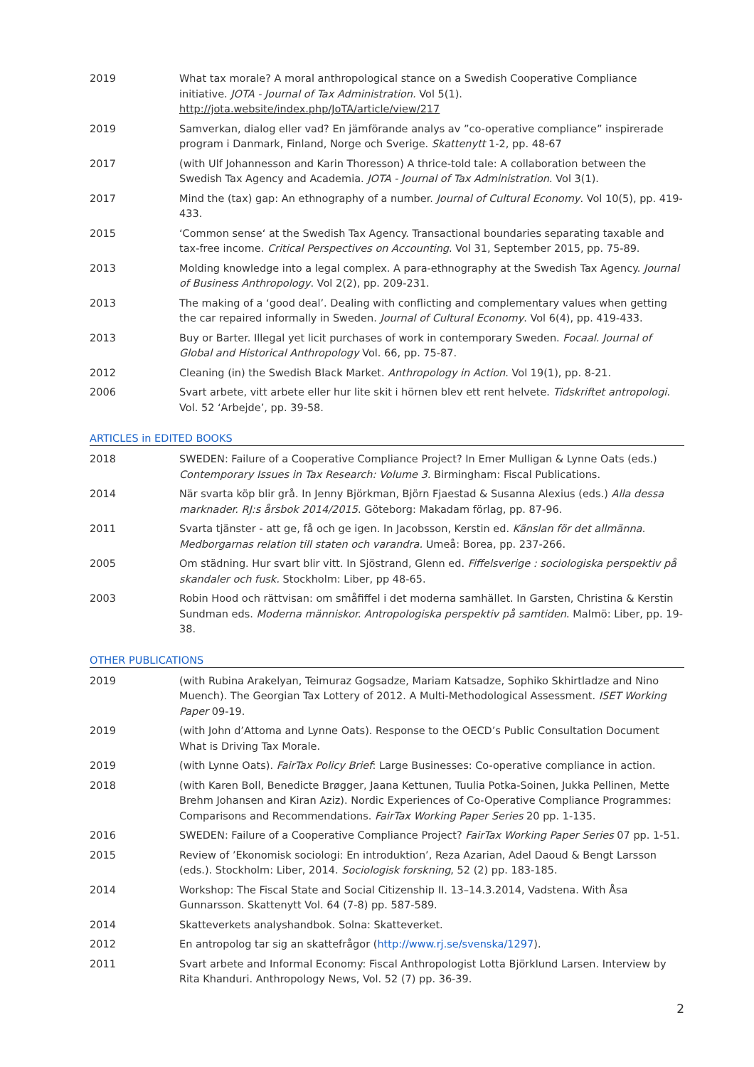2019 What tax morale? A moral anthropological stance on a Swedish Cooperative Compliance initiative. JOTA - Journal of Tax Administration. Vol 5(1).
http://jota.website/index.php/JoTA/article/view/217
2019 Samverkan, dialog eller vad? En jämförande analys av ”co-operative compliance” inspirerade program i Danmark, Finland, Norge och Sverige. Skattenytt 1-2, pp. 48-67
2017 (with Ulf Johannesson and Karin Thoresson) A thrice-told tale: A collaboration between the Swedish Tax Agency and Academia. JOTA - Journal of Tax Administration. Vol 3(1).
2017 Mind the (tax) gap: An ethnography of a number. Journal of Cultural Economy. Vol 10(5), pp. 419-433.
2015 ‘Common sense‘ at the Swedish Tax Agency. Transactional boundaries separating taxable and tax-free income. Critical Perspectives on Accounting. Vol 31, September 2015, pp. 75-89.
2013 Molding knowledge into a legal complex. A para-ethnography at the Swedish Tax Agency. Journal of Business Anthropology. Vol 2(2), pp. 209-231.
2013 The making of a ‘good deal’. Dealing with conflicting and complementary values when getting the car repaired informally in Sweden. Journal of Cultural Economy. Vol 6(4), pp. 419-433.
2013 Buy or Barter. Illegal yet licit purchases of work in contemporary Sweden. Focaal. Journal of Global and Historical Anthropology Vol. 66, pp. 75-87.
2012 Cleaning (in) the Swedish Black Market. Anthropology in Action. Vol 19(1), pp. 8-21.
2006 Svart arbete, vitt arbete eller hur lite skit i hörnen blev ett rent helvete. Tidskriftet antropologi. Vol. 52 ‘Arbejde’, pp. 39-58.
ARTICLES in EDITED BOOKS
2018 SWEDEN: Failure of a Cooperative Compliance Project? In Emer Mulligan & Lynne Oats (eds.) Contemporary Issues in Tax Research: Volume 3. Birmingham: Fiscal Publications.
2014 När svarta köp blir grå. In Jenny Björkman, Björn Fjaestad & Susanna Alexius (eds.) Alla dessa marknader. RJ:s årsbok 2014/2015. Göteborg: Makadam förlag, pp. 87-96.
2011 Svarta tjänster - att ge, få och ge igen. In Jacobsson, Kerstin ed. Känslan för det allmänna. Medborgarnas relation till staten och varandra. Umeå: Borea, pp. 237-266.
2005 Om städning. Hur svart blir vitt. In Sjöstrand, Glenn ed. Fiffelsverige : sociologiska perspektiv på skandaler och fusk. Stockholm: Liber, pp 48-65.
2003 Robin Hood och rättvisan: om småfiffel i det moderna samhället. In Garsten, Christina & Kerstin Sundman eds. Moderna människor. Antropologiska perspektiv på samtiden. Malmö: Liber, pp. 19-38.
OTHER PUBLICATIONS
2019 (with Rubina Arakelyan, Teimuraz Gogsadze, Mariam Katsadze, Sophiko Skhirtladze and Nino Muench). The Georgian Tax Lottery of 2012. A Multi-Methodological Assessment. ISET Working Paper 09-19.
2019 (with John d’Attoma and Lynne Oats). Response to the OECD’s Public Consultation Document What is Driving Tax Morale.
2019 (with Lynne Oats). FairTax Policy Brief: Large Businesses: Co-operative compliance in action.
2018 (with Karen Boll, Benedicte Brøgger, Jaana Kettunen, Tuulia Potka-Soinen, Jukka Pellinen, Mette Brehm Johansen and Kiran Aziz). Nordic Experiences of Co-Operative Compliance Programmes: Comparisons and Recommendations. FairTax Working Paper Series 20 pp. 1-135.
2016 SWEDEN: Failure of a Cooperative Compliance Project? FairTax Working Paper Series 07 pp. 1-51.
2015 Review of ’Ekonomisk sociologi: En introduktion’, Reza Azarian, Adel Daoud & Bengt Larsson (eds.). Stockholm: Liber, 2014. Sociologisk forskning, 52 (2) pp. 183-185.
2014 Workshop: The Fiscal State and Social Citizenship II. 13–14.3.2014, Vadstena. With Åsa Gunnarsson. Skattenytt Vol. 64 (7-8) pp. 587-589.
2014 Skatteverkets analyshandbok. Solna: Skatteverket.
2012 En antropolog tar sig an skattefrågor (http://www.rj.se/svenska/1297).
2011 Svart arbete and Informal Economy: Fiscal Anthropologist Lotta Björklund Larsen. Interview by Rita Khanduri. Anthropology News, Vol. 52 (7) pp. 36-39.
2